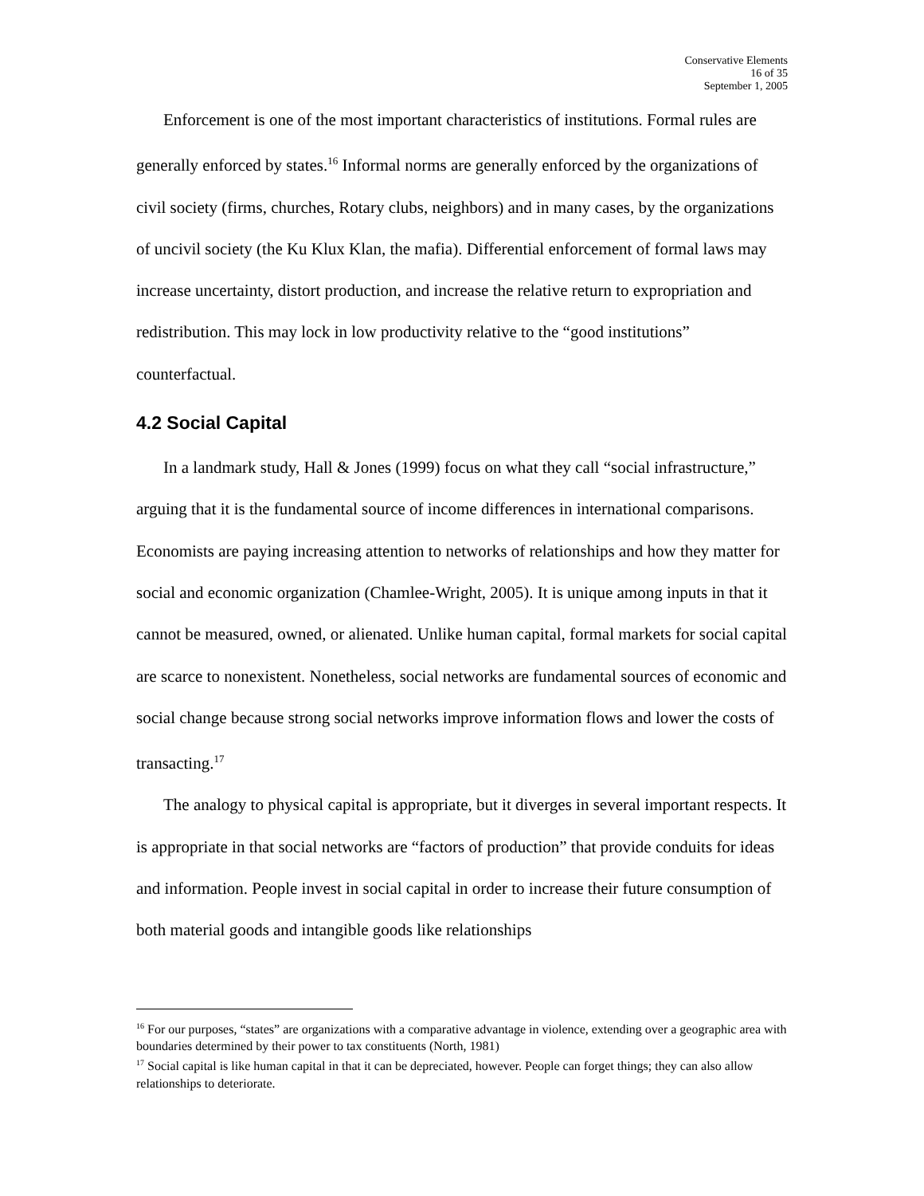Conservative Elements
16 of 35
September 1, 2005
Enforcement is one of the most important characteristics of institutions. Formal rules are generally enforced by states.<sup>16</sup> Informal norms are generally enforced by the organizations of civil society (firms, churches, Rotary clubs, neighbors) and in many cases, by the organizations of uncivil society (the Ku Klux Klan, the mafia). Differential enforcement of formal laws may increase uncertainty, distort production, and increase the relative return to expropriation and redistribution. This may lock in low productivity relative to the “good institutions” counterfactual.
4.2 Social Capital
In a landmark study, Hall & Jones (1999) focus on what they call “social infrastructure,” arguing that it is the fundamental source of income differences in international comparisons. Economists are paying increasing attention to networks of relationships and how they matter for social and economic organization (Chamlee-Wright, 2005). It is unique among inputs in that it cannot be measured, owned, or alienated. Unlike human capital, formal markets for social capital are scarce to nonexistent. Nonetheless, social networks are fundamental sources of economic and social change because strong social networks improve information flows and lower the costs of transacting.<sup>17</sup>
The analogy to physical capital is appropriate, but it diverges in several important respects. It is appropriate in that social networks are “factors of production” that provide conduits for ideas and information. People invest in social capital in order to increase their future consumption of both material goods and intangible goods like relationships
<sup>16</sup> For our purposes, “states” are organizations with a comparative advantage in violence, extending over a geographic area with boundaries determined by their power to tax constituents (North, 1981)
<sup>17</sup> Social capital is like human capital in that it can be depreciated, however. People can forget things; they can also allow relationships to deteriorate.